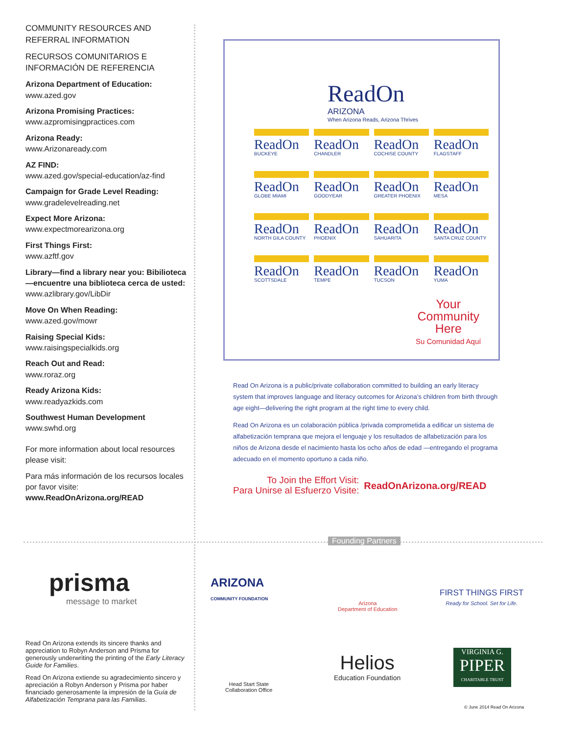COMMUNITY RESOURCES AND REFERRAL INFORMATION
RECURSOS COMUNITARIOS E INFORMACIÓN DE REFERENCIA
Arizona Department of Education:
www.azed.gov
Arizona Promising Practices:
www.azpromisingpractices.com
Arizona Ready:
www.Arizonaready.com
AZ FIND:
www.azed.gov/special-education/az-find
Campaign for Grade Level Reading:
www.gradelevelreading.net
Expect More Arizona:
www.expectmorearizona.org
First Things First:
www.azftf.gov
Library—find a library near you: Bibilioteca—encuentre una biblioteca cerca de usted:
www.azlibrary.gov/LibDir
Move On When Reading:
www.azed.gov/mowr
Raising Special Kids:
www.raisingspecialkids.org
Reach Out and Read:
www.roraz.org
Ready Arizona Kids:
www.readyazkids.com
Southwest Human Development
www.swhd.org
For more information about local resources please visit:
Para más información de los recursos locales por favor visite:
www.ReadOnArizona.org/READ
ReadOn
ARIZONA
When Arizona Reads, Arizona Thrives
ReadOn
BUCKEYE
ReadOn
CHANDLER
ReadOn
COCHISE COUNTY
ReadOn
FLAGSTAFF
ReadOn
GLOBE MIAMI
ReadOn
GOODYEAR
ReadOn
GREATER PHOENIX
ReadOn
MESA
ReadOn
NORTH GILA COUNTY
ReadOn
PHOENIX
ReadOn
SAHUARITA
ReadOn
SANTA CRUZ COUNTY
ReadOn
SCOTTSDALE
ReadOn
TEMPE
ReadOn
TUCSON
ReadOn
YUMA
Your
Community
Here
Su Comunidad Aquí
Read On Arizona is a public/private collaboration committed to building an early literacy system that improves language and literacy outcomes for Arizona’s children from birth through age eight—delivering the right program at the right time to every child.
Read On Arizona es un colaboración pública /privada comprometida a edificar un sistema de alfabetización temprana que mejora el lenguaje y los resultados de alfabetización para los niños de Arizona desde el nacimiento hasta los ocho años de edad —entregando el programa adecuado en el momento oportuno a cada niño.
To Join the Effort Visit:
Para Unirse al Esfuerzo Visite:
ReadOnArizona.org/READ
Founding Partners
prisma
message to market
ARIZONA
COMMUNITY FOUNDATION
Arizona
Department of Education
FIRST THINGS FIRST
Ready for School. Set for Life.
Read On Arizona extends its sincere thanks and appreciation to Robyn Anderson and Prisma for generously underwriting the printing of the Early Literacy Guide for Families.
Read On Arizona extiende su agradecimiento sincero y apreciación a Robyn Anderson y Prisma por haber financiado generosamente la impresión de la Guía de Alfabetización Temprana para las Familias.
Head Start State
Collaboration Office
Helios
Education Foundation
VIRGINIA G.
PIPER
CHARITABLE TRUST
© June 2014 Read On Arizona